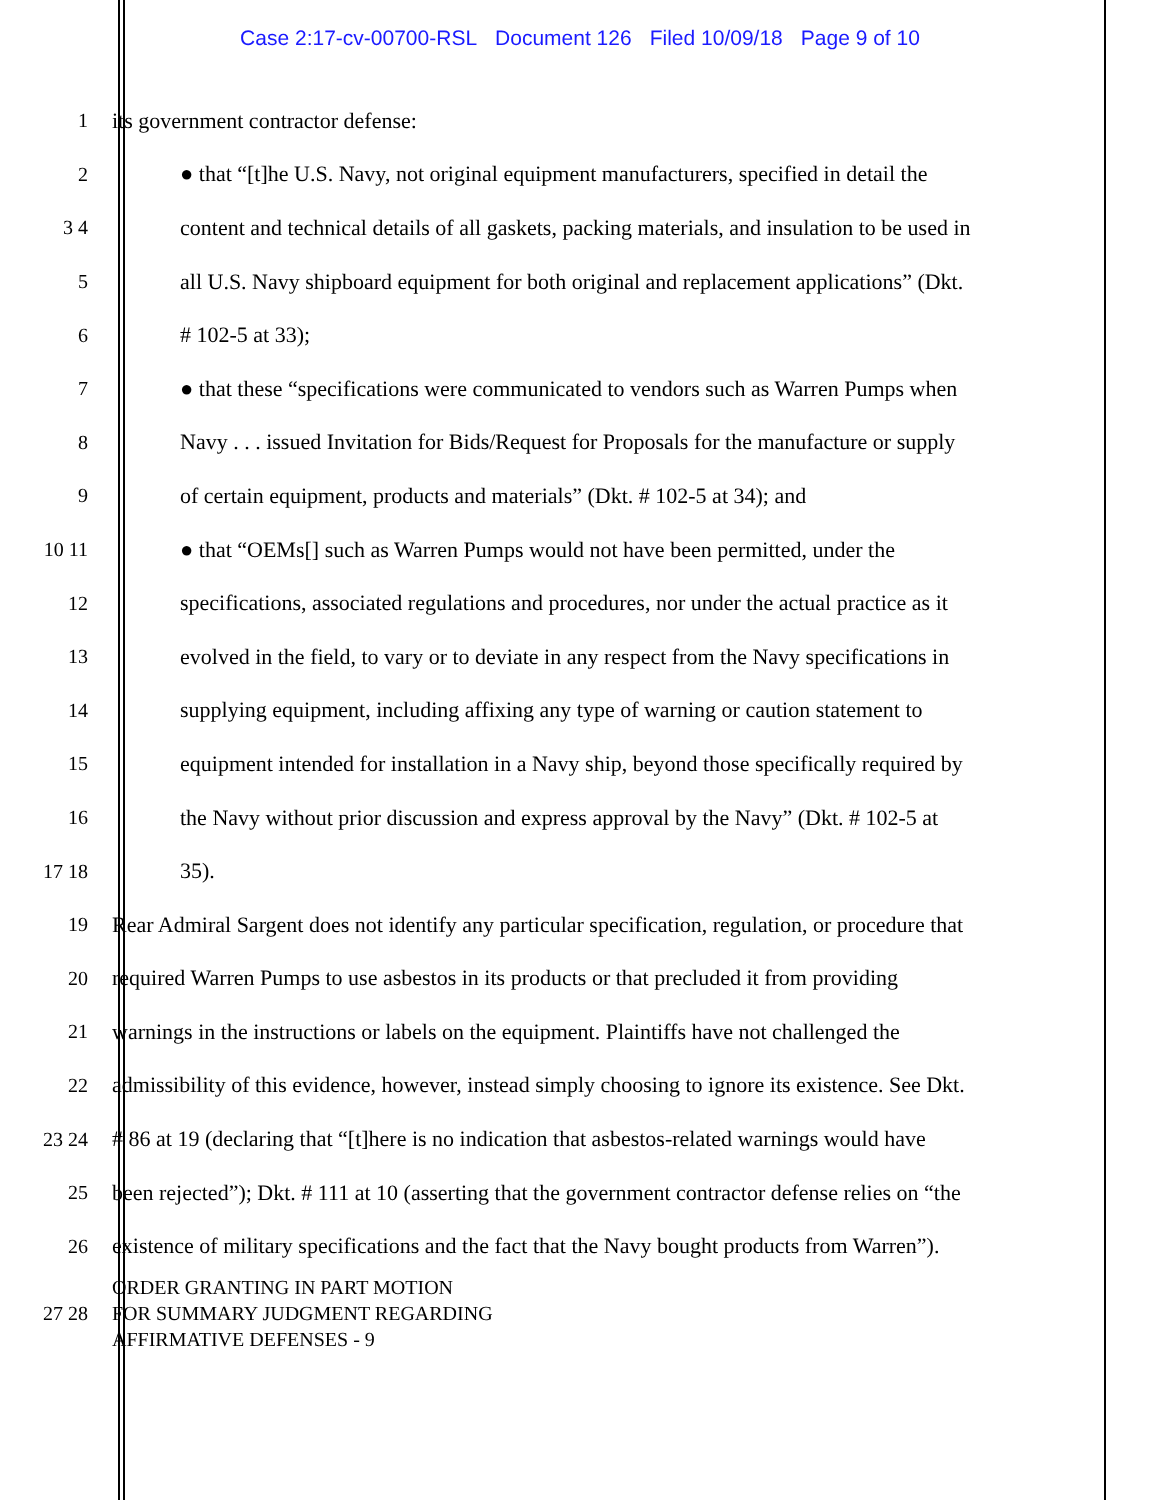Case 2:17-cv-00700-RSL Document 126 Filed 10/09/18 Page 9 of 10
1 its government contractor defense:
2 ● that “[t]he U.S. Navy, not original equipment manufacturers, specified in detail the
3 4 content and technical details of all gaskets, packing materials, and insulation to be used in
5 all U.S. Navy shipboard equipment for both original and replacement applications” (Dkt.
6 # 102-5 at 33);
7 ● that these “specifications were communicated to vendors such as Warren Pumps when
8 Navy . . . issued Invitation for Bids/Request for Proposals for the manufacture or supply
9 of certain equipment, products and materials” (Dkt. # 102-5 at 34); and
10 11 ● that “OEMs[] such as Warren Pumps would not have been permitted, under the
12 specifications, associated regulations and procedures, nor under the actual practice as it
13 evolved in the field, to vary or to deviate in any respect from the Navy specifications in
14 supplying equipment, including affixing any type of warning or caution statement to
15 equipment intended for installation in a Navy ship, beyond those specifically required by
16 the Navy without prior discussion and express approval by the Navy” (Dkt. # 102-5 at
17 18 35).
19 Rear Admiral Sargent does not identify any particular specification, regulation, or procedure that
20 required Warren Pumps to use asbestos in its products or that precluded it from providing
21 warnings in the instructions or labels on the equipment. Plaintiffs have not challenged the
22 admissibility of this evidence, however, instead simply choosing to ignore its existence. See Dkt.
23 24 # 86 at 19 (declaring that “[t]here is no indication that asbestos-related warnings would have
25 been rejected”); Dkt. # 111 at 10 (asserting that the government contractor defense relies on “the
26 existence of military specifications and the fact that the Navy bought products from Warren”).
27 28
ORDER GRANTING IN PART MOTION
FOR SUMMARY JUDGMENT REGARDING
AFFIRMATIVE DEFENSES - 9